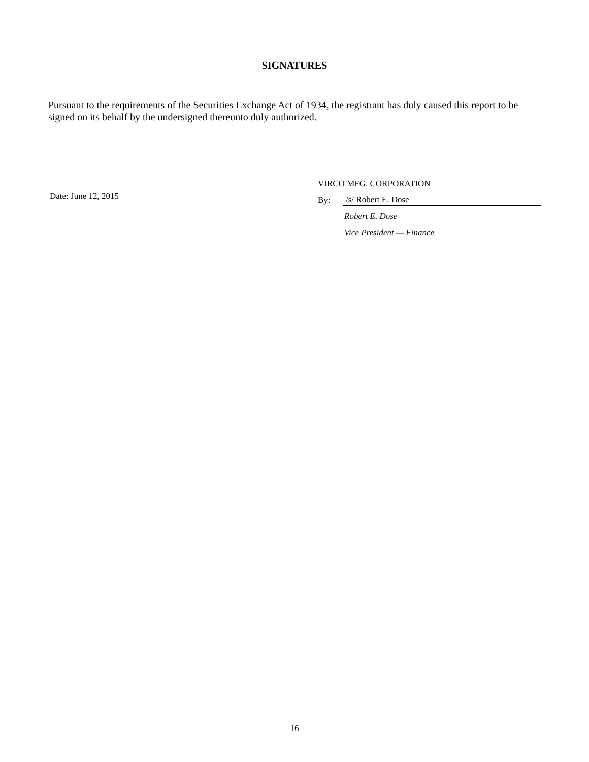SIGNATURES
Pursuant to the requirements of the Securities Exchange Act of 1934, the registrant has duly caused this report to be signed on its behalf by the undersigned thereunto duly authorized.
Date: June 12, 2015
VIRCO MFG. CORPORATION
By: /s/ Robert E. Dose
Robert E. Dose
Vice President — Finance
16